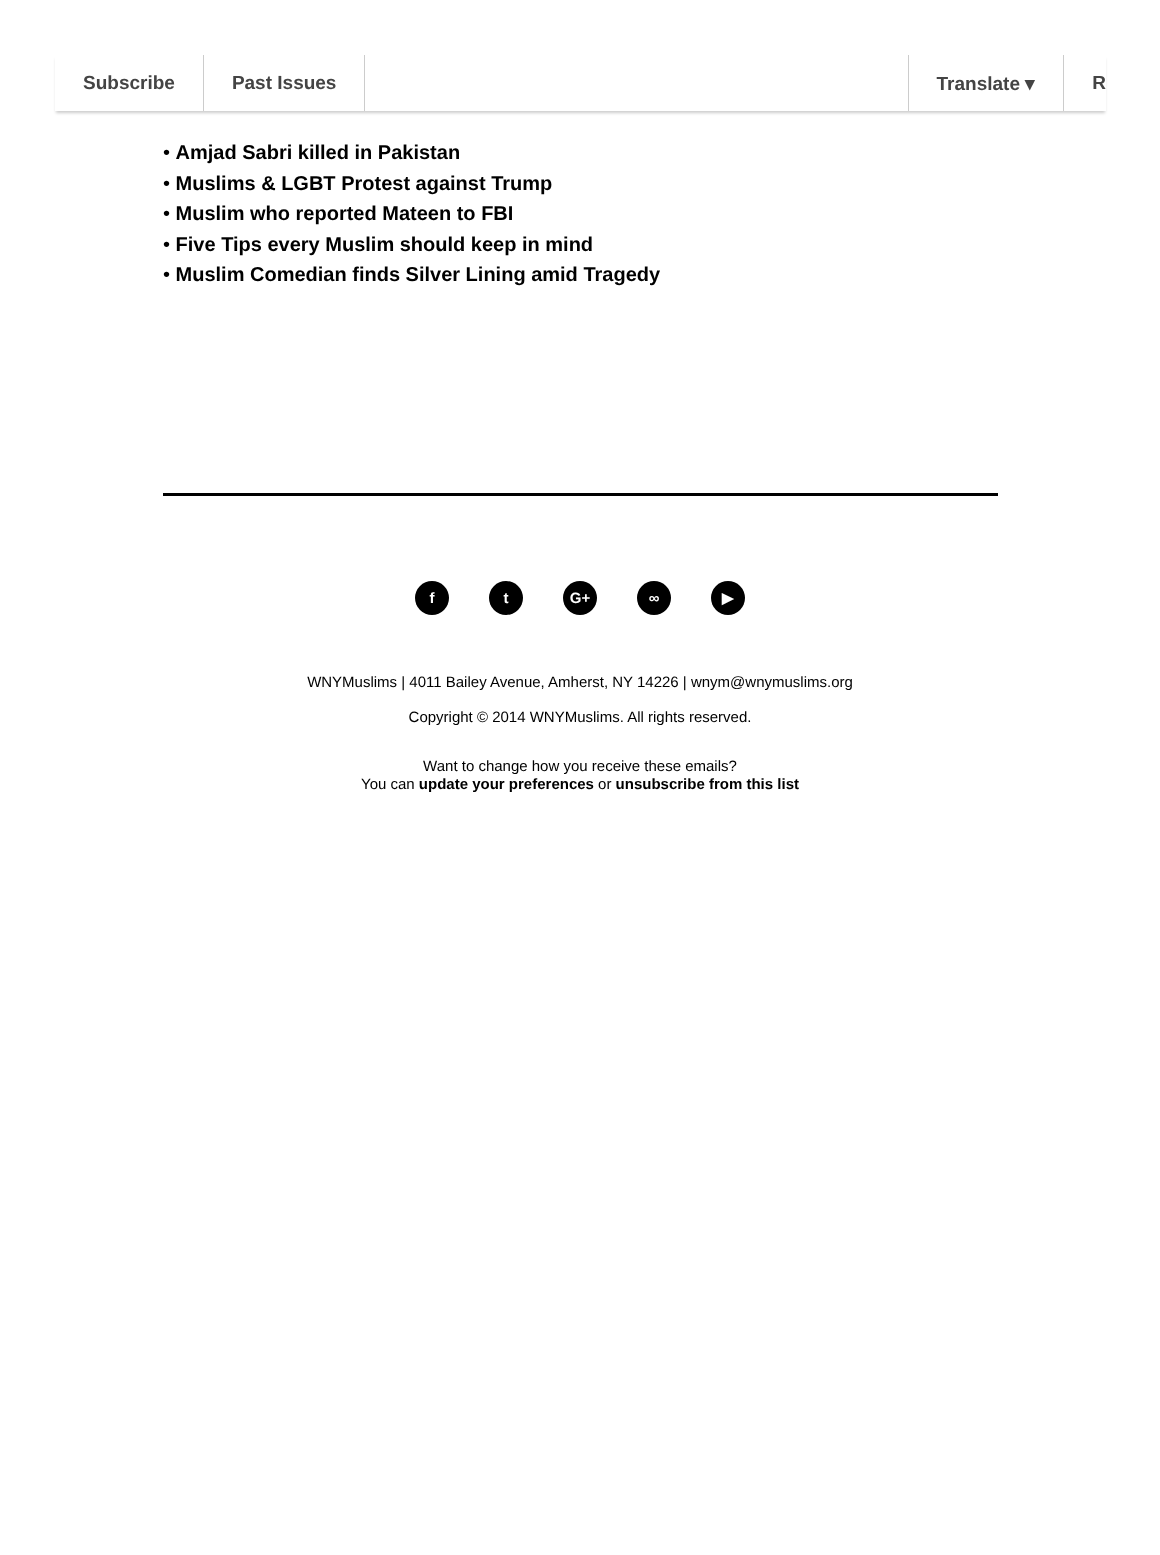Subscribe Past Issues Translate ▾ R
• Amjad Sabri killed in Pakistan
• Muslims & LGBT Protest against Trump
• Muslim who reported Mateen to FBI
• Five Tips every Muslim should keep in mind
• Muslim Comedian finds Silver Lining amid Tragedy
ft G+ ∞ ▶
WNYMuslims | 4011 Bailey Avenue, Amherst, NY 14226 | wnym@wnymuslims.org
Copyright © 2014 WNYMuslims. All rights reserved.
Want to change how you receive these emails?
You can update your preferences or unsubscribe from this list